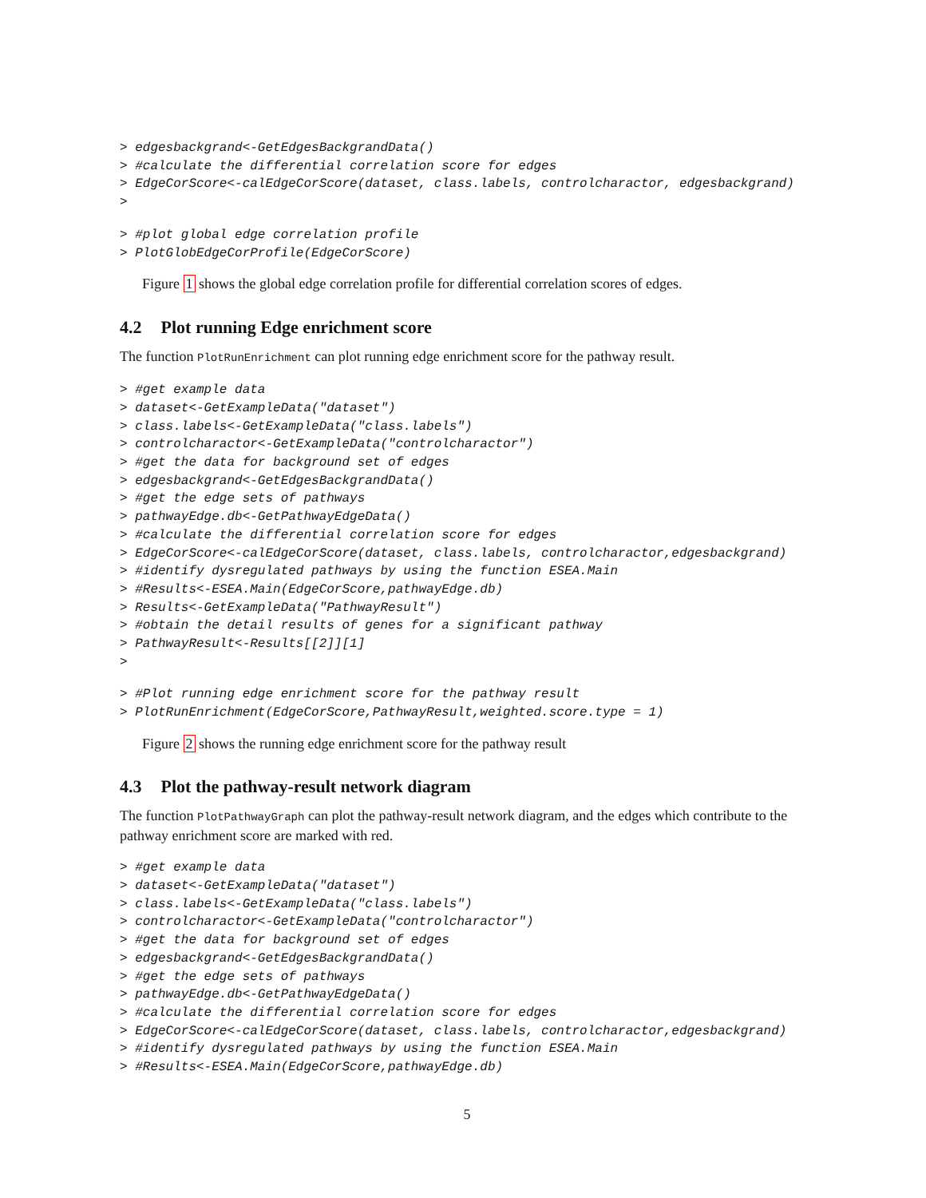> edgesbackgrand<-GetEdgesBackgrandData()
> #calculate the differential correlation score for edges
> EdgeCorScore<-calEdgeCorScore(dataset, class.labels, controlcharactor, edgesbackgrand)
>
> #plot global edge correlation profile
> PlotGlobEdgeCorProfile(EdgeCorScore)
Figure 1 shows the global edge correlation profile for differential correlation scores of edges.
4.2 Plot running Edge enrichment score
The function PlotRunEnrichment can plot running edge enrichment score for the pathway result.
> #get example data
> dataset<-GetExampleData("dataset")
> class.labels<-GetExampleData("class.labels")
> controlcharactor<-GetExampleData("controlcharactor")
> #get the data for background set of edges
> edgesbackgrand<-GetEdgesBackgrandData()
> #get the edge sets of pathways
> pathwayEdge.db<-GetPathwayEdgeData()
> #calculate the differential correlation score for edges
> EdgeCorScore<-calEdgeCorScore(dataset, class.labels, controlcharactor,edgesbackgrand)
> #identify dysregulated pathways by using the function ESEA.Main
> #Results<-ESEA.Main(EdgeCorScore,pathwayEdge.db)
> Results<-GetExampleData("PathwayResult")
> #obtain the detail results of genes for a significant pathway
> PathwayResult<-Results[[2]][1]
>
> #Plot running edge enrichment score for the pathway result
> PlotRunEnrichment(EdgeCorScore,PathwayResult,weighted.score.type = 1)
Figure 2 shows the running edge enrichment score for the pathway result
4.3 Plot the pathway-result network diagram
The function PlotPathwayGraph can plot the pathway-result network diagram, and the edges which contribute to the pathway enrichment score are marked with red.
> #get example data
> dataset<-GetExampleData("dataset")
> class.labels<-GetExampleData("class.labels")
> controlcharactor<-GetExampleData("controlcharactor")
> #get the data for background set of edges
> edgesbackgrand<-GetEdgesBackgrandData()
> #get the edge sets of pathways
> pathwayEdge.db<-GetPathwayEdgeData()
> #calculate the differential correlation score for edges
> EdgeCorScore<-calEdgeCorScore(dataset, class.labels, controlcharactor,edgesbackgrand)
> #identify dysregulated pathways by using the function ESEA.Main
> #Results<-ESEA.Main(EdgeCorScore,pathwayEdge.db)
5